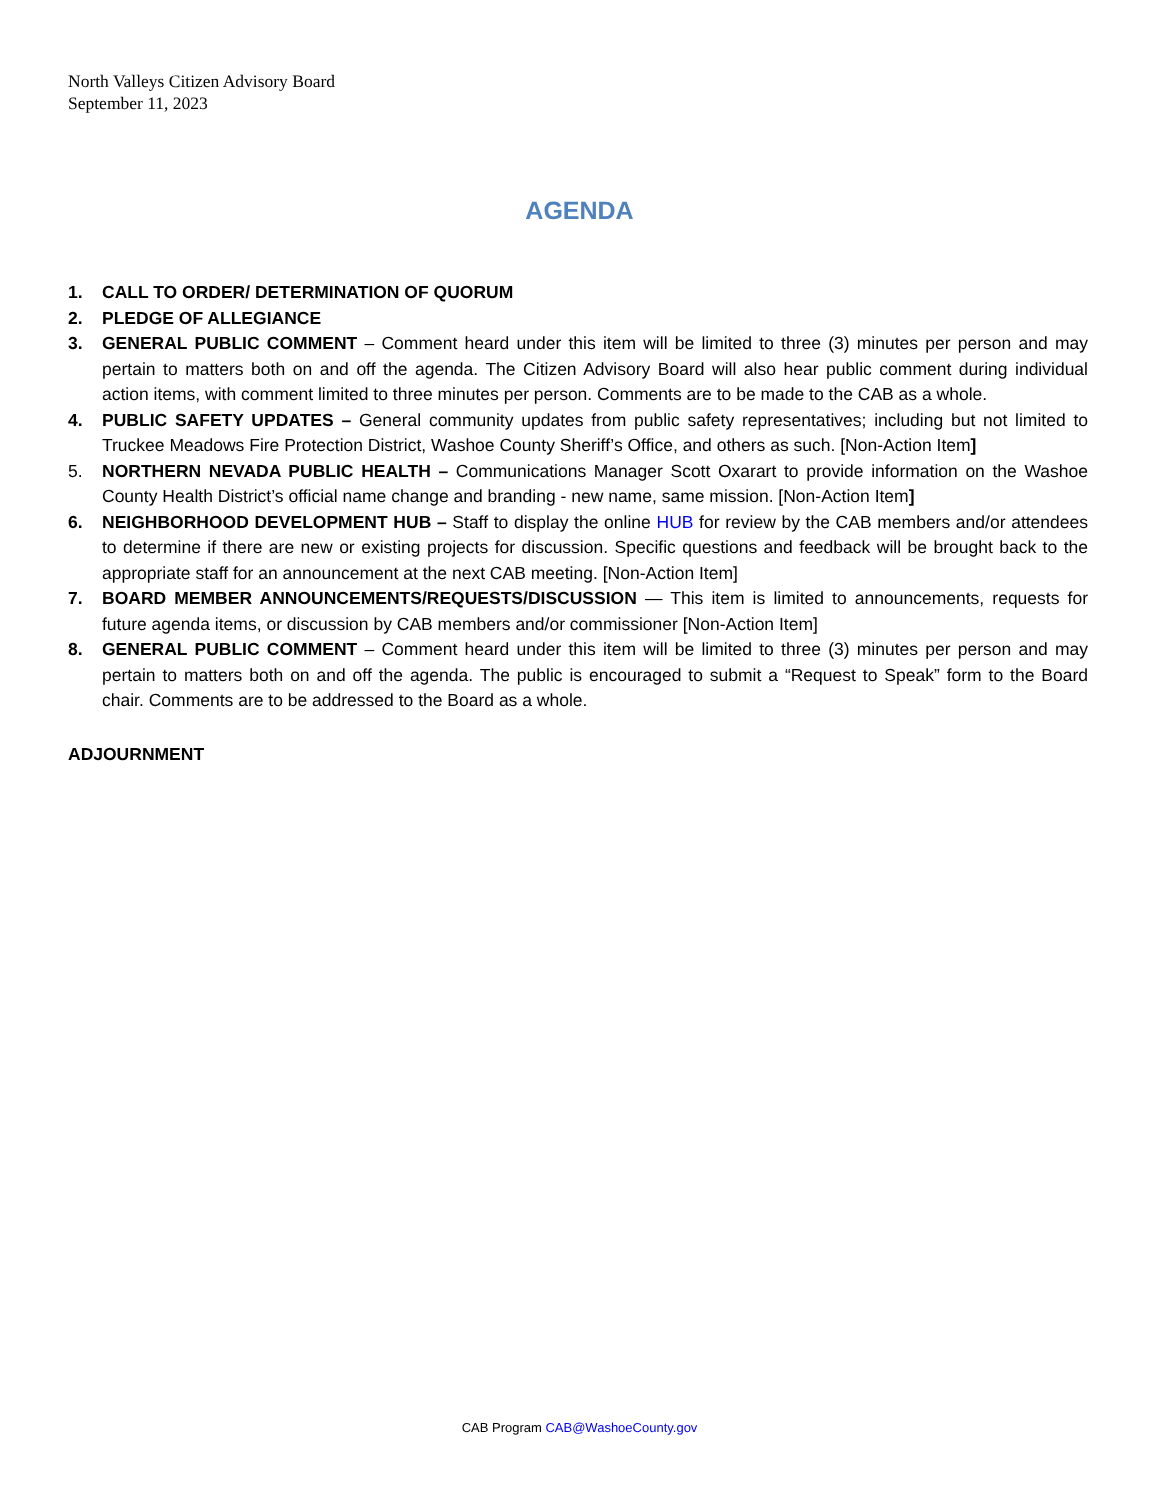North Valleys Citizen Advisory Board
September 11, 2023
AGENDA
1. CALL TO ORDER/ DETERMINATION OF QUORUM
2. PLEDGE OF ALLEGIANCE
3. GENERAL PUBLIC COMMENT – Comment heard under this item will be limited to three (3) minutes per person and may pertain to matters both on and off the agenda. The Citizen Advisory Board will also hear public comment during individual action items, with comment limited to three minutes per person. Comments are to be made to the CAB as a whole.
4. PUBLIC SAFETY UPDATES – General community updates from public safety representatives; including but not limited to Truckee Meadows Fire Protection District, Washoe County Sheriff’s Office, and others as such. [Non-Action Item]
5. NORTHERN NEVADA PUBLIC HEALTH – Communications Manager Scott Oxarart to provide information on the Washoe County Health District’s official name change and branding - new name, same mission. [Non-Action Item]
6. NEIGHBORHOOD DEVELOPMENT HUB – Staff to display the online HUB for review by the CAB members and/or attendees to determine if there are new or existing projects for discussion. Specific questions and feedback will be brought back to the appropriate staff for an announcement at the next CAB meeting. [Non-Action Item]
7. BOARD MEMBER ANNOUNCEMENTS/REQUESTS/DISCUSSION — This item is limited to announcements, requests for future agenda items, or discussion by CAB members and/or commissioner [Non-Action Item]
8. GENERAL PUBLIC COMMENT – Comment heard under this item will be limited to three (3) minutes per person and may pertain to matters both on and off the agenda. The public is encouraged to submit a “Request to Speak” form to the Board chair. Comments are to be addressed to the Board as a whole.
ADJOURNMENT
CAB Program CAB@WashoeCounty.gov